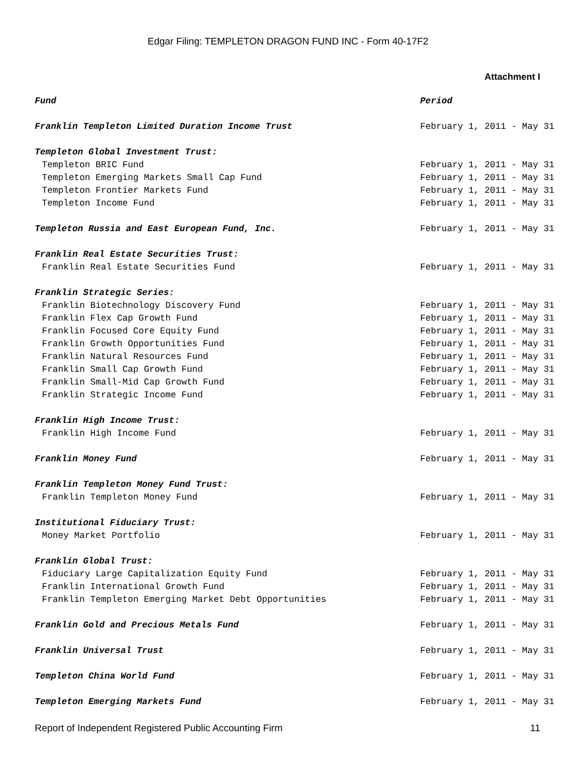Edgar Filing: TEMPLETON DRAGON FUND INC - Form 40-17F2
Attachment I
| Fund | Period |
| --- | --- |
| Franklin Templeton Limited Duration Income Trust | February 1, 2011 - May 31 |
| Templeton Global Investment Trust: | |
| Templeton BRIC Fund | February 1, 2011 - May 31 |
| Templeton Emerging Markets Small Cap Fund | February 1, 2011 - May 31 |
| Templeton Frontier Markets Fund | February 1, 2011 - May 31 |
| Templeton Income Fund | February 1, 2011 - May 31 |
| Templeton Russia and East European Fund, Inc. | February 1, 2011 - May 31 |
| Franklin Real Estate Securities Trust: | |
| Franklin Real Estate Securities Fund | February 1, 2011 - May 31 |
| Franklin Strategic Series: | |
| Franklin Biotechnology Discovery Fund | February 1, 2011 - May 31 |
| Franklin Flex Cap Growth Fund | February 1, 2011 - May 31 |
| Franklin Focused Core Equity Fund | February 1, 2011 - May 31 |
| Franklin Growth Opportunities Fund | February 1, 2011 - May 31 |
| Franklin Natural Resources Fund | February 1, 2011 - May 31 |
| Franklin Small Cap Growth Fund | February 1, 2011 - May 31 |
| Franklin Small-Mid Cap Growth Fund | February 1, 2011 - May 31 |
| Franklin Strategic Income Fund | February 1, 2011 - May 31 |
| Franklin High Income Trust: | |
| Franklin High Income Fund | February 1, 2011 - May 31 |
| Franklin Money Fund | February 1, 2011 - May 31 |
| Franklin Templeton Money Fund Trust: | |
| Franklin Templeton Money Fund | February 1, 2011 - May 31 |
| Institutional Fiduciary Trust: | |
| Money Market Portfolio | February 1, 2011 - May 31 |
| Franklin Global Trust: | |
| Fiduciary Large Capitalization Equity Fund | February 1, 2011 - May 31 |
| Franklin International Growth Fund | February 1, 2011 - May 31 |
| Franklin Templeton Emerging Market Debt Opportunities | February 1, 2011 - May 31 |
| Franklin Gold and Precious Metals Fund | February 1, 2011 - May 31 |
| Franklin Universal Trust | February 1, 2011 - May 31 |
| Templeton China World Fund | February 1, 2011 - May 31 |
| Templeton Emerging Markets Fund | February 1, 2011 - May 31 |
Report of Independent Registered Public Accounting Firm 11